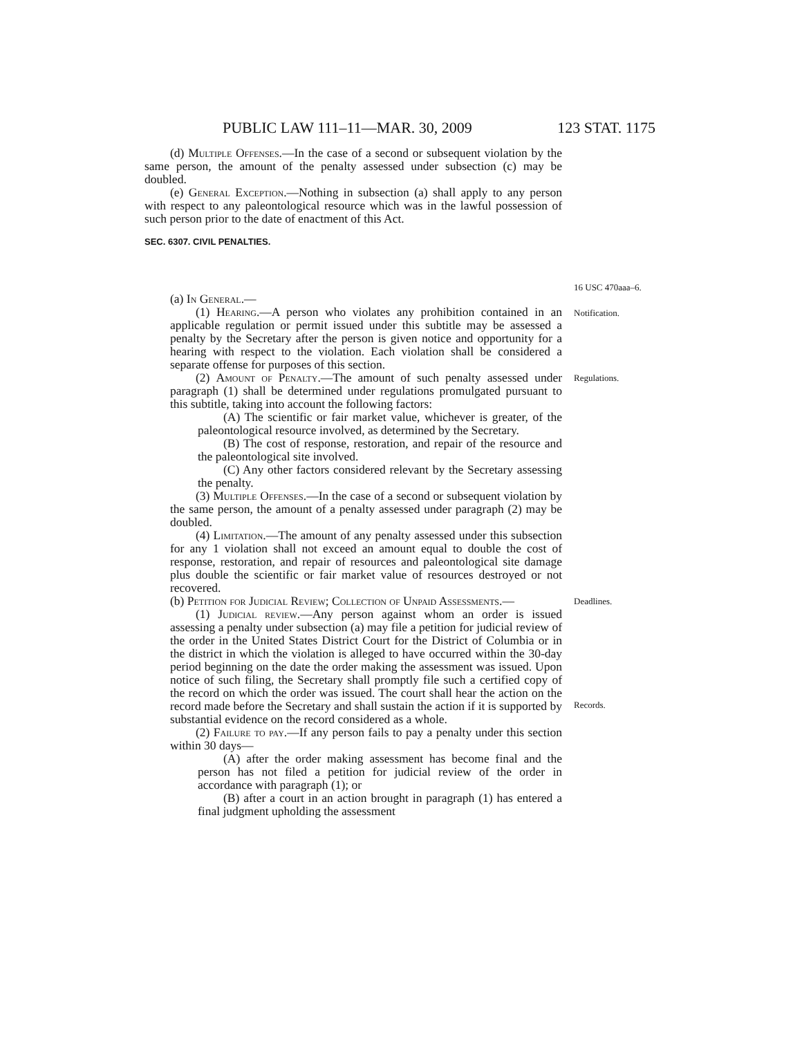PUBLIC LAW 111–11—MAR. 30, 2009 123 STAT. 1175
(d) Multiple Offenses.—In the case of a second or subsequent violation by the same person, the amount of the penalty assessed under subsection (c) may be doubled.
(e) General Exception.—Nothing in subsection (a) shall apply to any person with respect to any paleontological resource which was in the lawful possession of such person prior to the date of enactment of this Act.
SEC. 6307. CIVIL PENALTIES.
16 USC 470aaa–6.
(a) In General.—
(1) Hearing.—A person who violates any prohibition contained in an applicable regulation or permit issued under this subtitle may be assessed a penalty by the Secretary after the person is given notice and opportunity for a hearing with respect to the violation. Each violation shall be considered a separate offense for purposes of this section.
Notification.
(2) Amount of Penalty.—The amount of such penalty assessed under paragraph (1) shall be determined under regulations promulgated pursuant to this subtitle, taking into account the following factors:
(A) The scientific or fair market value, whichever is greater, of the paleontological resource involved, as determined by the Secretary.
(B) The cost of response, restoration, and repair of the resource and the paleontological site involved.
(C) Any other factors considered relevant by the Secretary assessing the penalty.
(3) Multiple Offenses.—In the case of a second or subsequent violation by the same person, the amount of a penalty assessed under paragraph (2) may be doubled.
(4) Limitation.—The amount of any penalty assessed under this subsection for any 1 violation shall not exceed an amount equal to double the cost of response, restoration, and repair of resources and paleontological site damage plus double the scientific or fair market value of resources destroyed or not recovered.
Regulations.
(b) Petition for Judicial Review; Collection of Unpaid Assessments.—
(1) Judicial review.—Any person against whom an order is issued assessing a penalty under subsection (a) may file a petition for judicial review of the order in the United States District Court for the District of Columbia or in the district in which the violation is alleged to have occurred within the 30-day period beginning on the date the order making the assessment was issued. Upon notice of such filing, the Secretary shall promptly file such a certified copy of the record on which the order was issued. The court shall hear the action on the record made before the Secretary and shall sustain the action if it is supported by substantial evidence on the record considered as a whole.
(2) Failure to pay.—If any person fails to pay a penalty under this section within 30 days—
(A) after the order making assessment has become final and the person has not filed a petition for judicial review of the order in accordance with paragraph (1); or
(B) after a court in an action brought in paragraph (1) has entered a final judgment upholding the assessment
Deadlines.
Records.